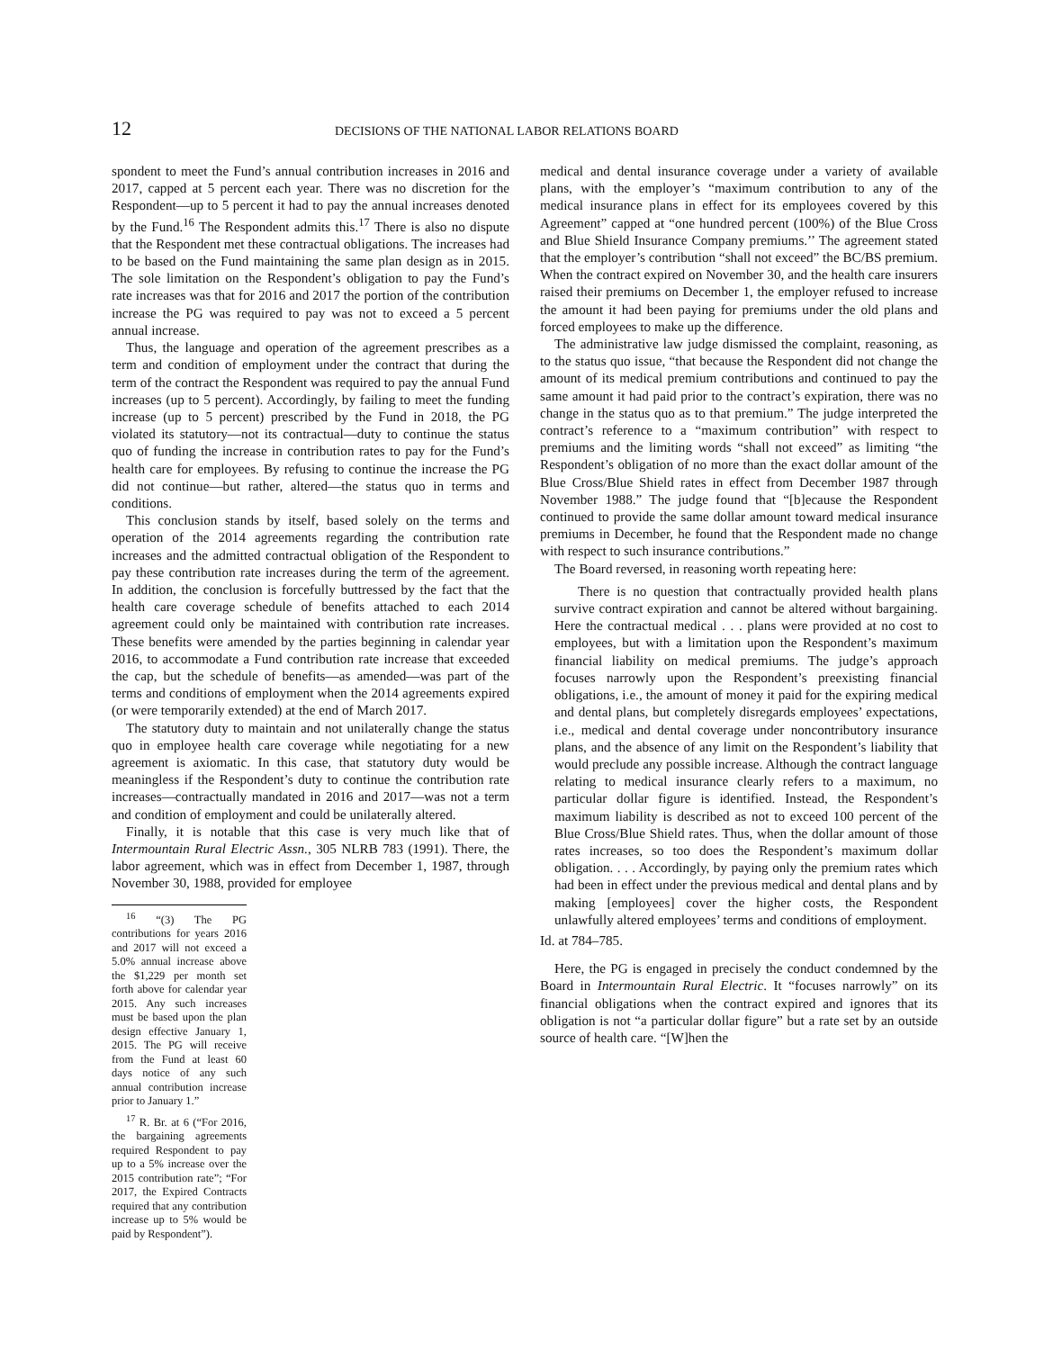12 DECISIONS OF THE NATIONAL LABOR RELATIONS BOARD
spondent to meet the Fund’s annual contribution increases in 2016 and 2017, capped at 5 percent each year. There was no discretion for the Respondent—up to 5 percent it had to pay the annual increases denoted by the Fund.<sup>16</sup> The Respondent admits this.<sup>17</sup> There is also no dispute that the Respondent met these contractual obligations. The increases had to be based on the Fund maintaining the same plan design as in 2015. The sole limitation on the Respondent’s obligation to pay the Fund’s rate increases was that for 2016 and 2017 the portion of the contribution increase the PG was required to pay was not to exceed a 5 percent annual increase.
Thus, the language and operation of the agreement prescribes as a term and condition of employment under the contract that during the term of the contract the Respondent was required to pay the annual Fund increases (up to 5 percent). Accordingly, by failing to meet the funding increase (up to 5 percent) prescribed by the Fund in 2018, the PG violated its statutory—not its contractual—duty to continue the status quo of funding the increase in contribution rates to pay for the Fund’s health care for employees. By refusing to continue the increase the PG did not continue—but rather, altered—the status quo in terms and conditions.
This conclusion stands by itself, based solely on the terms and operation of the 2014 agreements regarding the contribution rate increases and the admitted contractual obligation of the Respondent to pay these contribution rate increases during the term of the agreement. In addition, the conclusion is forcefully buttressed by the fact that the health care coverage schedule of benefits attached to each 2014 agreement could only be maintained with contribution rate increases. These benefits were amended by the parties beginning in calendar year 2016, to accommodate a Fund contribution rate increase that exceeded the cap, but the schedule of benefits—as amended—was part of the terms and conditions of employment when the 2014 agreements expired (or were temporarily extended) at the end of March 2017.
The statutory duty to maintain and not unilaterally change the status quo in employee health care coverage while negotiating for a new agreement is axiomatic. In this case, that statutory duty would be meaningless if the Respondent’s duty to continue the contribution rate increases—contractually mandated in 2016 and 2017—was not a term and condition of employment and could be unilaterally altered.
Finally, it is notable that this case is very much like that of Intermountain Rural Electric Assn., 305 NLRB 783 (1991). There, the labor agreement, which was in effect from December 1, 1987, through November 30, 1988, provided for employee
<sup>16</sup> “(3) The PG contributions for years 2016 and 2017 will not exceed a 5.0% annual increase above the $1,229 per month set forth above for calendar year 2015. Any such increases must be based upon the plan design effective January 1, 2015. The PG will receive from the Fund at least 60 days notice of any such annual contribution increase prior to January 1.”
<sup>17</sup> R. Br. at 6 (“For 2016, the bargaining agreements required Respondent to pay up to a 5% increase over the 2015 contribution rate”; “For 2017, the Expired Contracts required that any contribution increase up to 5% would be paid by Respondent”).
medical and dental insurance coverage under a variety of available plans, with the employer’s “maximum contribution to any of the medical insurance plans in effect for its employees covered by this Agreement” capped at “one hundred percent (100%) of the Blue Cross and Blue Shield Insurance Company premiums.’’ The agreement stated that the employer’s contribution “shall not exceed” the BC/BS premium. When the contract expired on November 30, and the health care insurers raised their premiums on December 1, the employer refused to increase the amount it had been paying for premiums under the old plans and forced employees to make up the difference.
The administrative law judge dismissed the complaint, reasoning, as to the status quo issue, “that because the Respondent did not change the amount of its medical premium contributions and continued to pay the same amount it had paid prior to the contract’s expiration, there was no change in the status quo as to that premium.” The judge interpreted the contract’s reference to a “maximum contribution” with respect to premiums and the limiting words “shall not exceed” as limiting “the Respondent’s obligation of no more than the exact dollar amount of the Blue Cross/Blue Shield rates in effect from December 1987 through November 1988.” The judge found that “[b]ecause the Respondent continued to provide the same dollar amount toward medical insurance premiums in December, he found that the Respondent made no change with respect to such insurance contributions.”
The Board reversed, in reasoning worth repeating here:
There is no question that contractually provided health plans survive contract expiration and cannot be altered without bargaining. Here the contractual medical . . . plans were provided at no cost to employees, but with a limitation upon the Respondent’s maximum financial liability on medical premiums. The judge’s approach focuses narrowly upon the Respondent’s preexisting financial obligations, i.e., the amount of money it paid for the expiring medical and dental plans, but completely disregards employees’ expectations, i.e., medical and dental coverage under noncontributory insurance plans, and the absence of any limit on the Respondent’s liability that would preclude any possible increase. Although the contract language relating to medical insurance clearly refers to a maximum, no particular dollar figure is identified. Instead, the Respondent’s maximum liability is described as not to exceed 100 percent of the Blue Cross/Blue Shield rates. Thus, when the dollar amount of those rates increases, so too does the Respondent’s maximum dollar obligation. . . . Accordingly, by paying only the premium rates which had been in effect under the previous medical and dental plans and by making [employees] cover the higher costs, the Respondent unlawfully altered employees’ terms and conditions of employment.
Id. at 784–785.
Here, the PG is engaged in precisely the conduct condemned by the Board in Intermountain Rural Electric. It “focuses narrowly” on its financial obligations when the contract expired and ignores that its obligation is not “a particular dollar figure” but a rate set by an outside source of health care. “[W]hen the